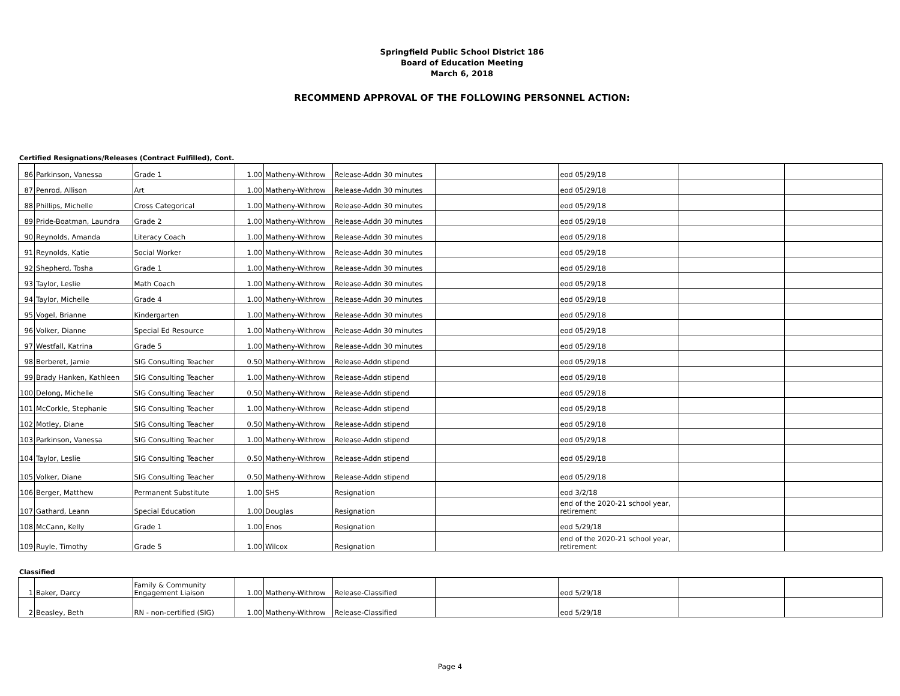Springfield Public School District 186
Board of Education Meeting
March 6, 2018
RECOMMEND APPROVAL OF THE FOLLOWING PERSONNEL ACTION:
Certified Resignations/Releases (Contract Fulfilled), Cont.
| 86 | Parkinson, Vanessa | Grade 1 | 1.00 | Matheny-Withrow | Release-Addn 30 minutes | | eod 05/29/18 | | |
| 87 | Penrod, Allison | Art | 1.00 | Matheny-Withrow | Release-Addn 30 minutes | | eod 05/29/18 | | |
| 88 | Phillips, Michelle | Cross Categorical | 1.00 | Matheny-Withrow | Release-Addn 30 minutes | | eod 05/29/18 | | |
| 89 | Pride-Boatman, Laundra | Grade 2 | 1.00 | Matheny-Withrow | Release-Addn 30 minutes | | eod 05/29/18 | | |
| 90 | Reynolds, Amanda | Literacy Coach | 1.00 | Matheny-Withrow | Release-Addn 30 minutes | | eod 05/29/18 | | |
| 91 | Reynolds, Katie | Social Worker | 1.00 | Matheny-Withrow | Release-Addn 30 minutes | | eod 05/29/18 | | |
| 92 | Shepherd, Tosha | Grade 1 | 1.00 | Matheny-Withrow | Release-Addn 30 minutes | | eod 05/29/18 | | |
| 93 | Taylor, Leslie | Math Coach | 1.00 | Matheny-Withrow | Release-Addn 30 minutes | | eod 05/29/18 | | |
| 94 | Taylor, Michelle | Grade 4 | 1.00 | Matheny-Withrow | Release-Addn 30 minutes | | eod 05/29/18 | | |
| 95 | Vogel, Brianne | Kindergarten | 1.00 | Matheny-Withrow | Release-Addn 30 minutes | | eod 05/29/18 | | |
| 96 | Volker, Dianne | Special Ed Resource | 1.00 | Matheny-Withrow | Release-Addn 30 minutes | | eod 05/29/18 | | |
| 97 | Westfall, Katrina | Grade 5 | 1.00 | Matheny-Withrow | Release-Addn 30 minutes | | eod 05/29/18 | | |
| 98 | Berberet, Jamie | SIG Consulting Teacher | 0.50 | Matheny-Withrow | Release-Addn stipend | | eod 05/29/18 | | |
| 99 | Brady Hanken, Kathleen | SIG Consulting Teacher | 1.00 | Matheny-Withrow | Release-Addn stipend | | eod 05/29/18 | | |
| 100 | Delong, Michelle | SIG Consulting Teacher | 0.50 | Matheny-Withrow | Release-Addn stipend | | eod 05/29/18 | | |
| 101 | McCorkle, Stephanie | SIG Consulting Teacher | 1.00 | Matheny-Withrow | Release-Addn stipend | | eod 05/29/18 | | |
| 102 | Motley, Diane | SIG Consulting Teacher | 0.50 | Matheny-Withrow | Release-Addn stipend | | eod 05/29/18 | | |
| 103 | Parkinson, Vanessa | SIG Consulting Teacher | 1.00 | Matheny-Withrow | Release-Addn stipend | | eod 05/29/18 | | |
| 104 | Taylor, Leslie | SIG Consulting Teacher | 0.50 | Matheny-Withrow | Release-Addn stipend | | eod 05/29/18 | | |
| 105 | Volker, Diane | SIG Consulting Teacher | 0.50 | Matheny-Withrow | Release-Addn stipend | | eod 05/29/18 | | |
| 106 | Berger, Matthew | Permanent Substitute | 1.00 | SHS | Resignation | | eod 3/2/18 | | |
| 107 | Gathard, Leann | Special Education | 1.00 | Douglas | Resignation | | end of the 2020-21 school year, retirement | | |
| 108 | McCann, Kelly | Grade 1 | 1.00 | Enos | Resignation | | eod 5/29/18 | | |
| 109 | Ruyle, Timothy | Grade 5 | 1.00 | Wilcox | Resignation | | end of the 2020-21 school year, retirement | | |
Classified
| 1 | Baker, Darcy | Family & Community Engagement Liaison | 1.00 | Matheny-Withrow | Release-Classified | | eod 5/29/18 | | |
| 2 | Beasley, Beth | RN - non-certified (SIG) | 1.00 | Matheny-Withrow | Release-Classified | | eod 5/29/18 | | |
Page 4